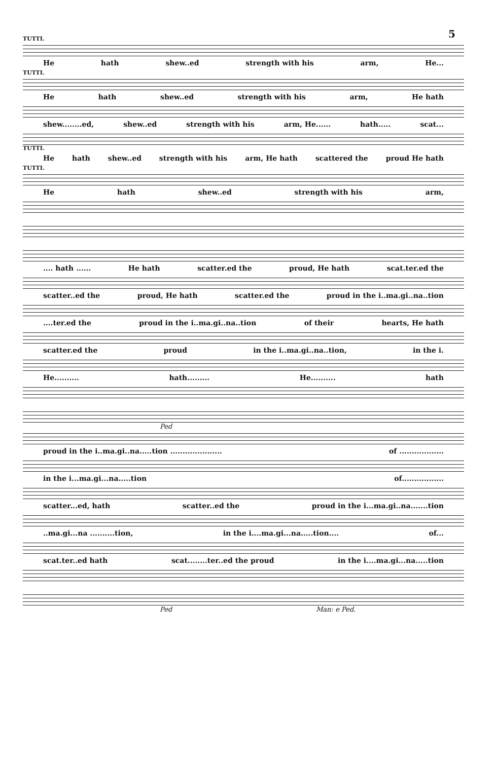5
TUTTI.
He hath shew..ed strength with his arm, He...
TUTTI.
He hath shew..ed strength with his arm, He hath
shew........ed, shew..ed strength with his arm, He...... hath..... scat...
TUTTI.
He hath shew..ed strength with his arm, He hath scattered the proud He hath
TUTTI.
He hath shew..ed strength with his arm,
.... hath ...... He hath scatter.ed the proud, He hath scat.ter.ed the
scatter..ed the proud, He hath scatter.ed the proud in the i..ma.gi..na..tion
....ter.ed the proud in the i..ma.gi..na..tion of their hearts, He hath
scatter.ed the proud in the i..ma.gi..na..tion, in the i.
He.......... hath......... He.......... hath
Ped
proud in the i..ma.gi..na.....tion ..................... of ..................
in the i...ma.gi...na.....tion of.................
scatter...ed, hath scatter..ed the proud in the i...ma.gi..na.......tion
..ma.gi...na ..........tion, in the i....ma.gi...na.....tion.... of...
scat.ter..ed hath scat........ter..ed the proud in the i....ma.gi...na.....tion
Ped Man: e Ped.